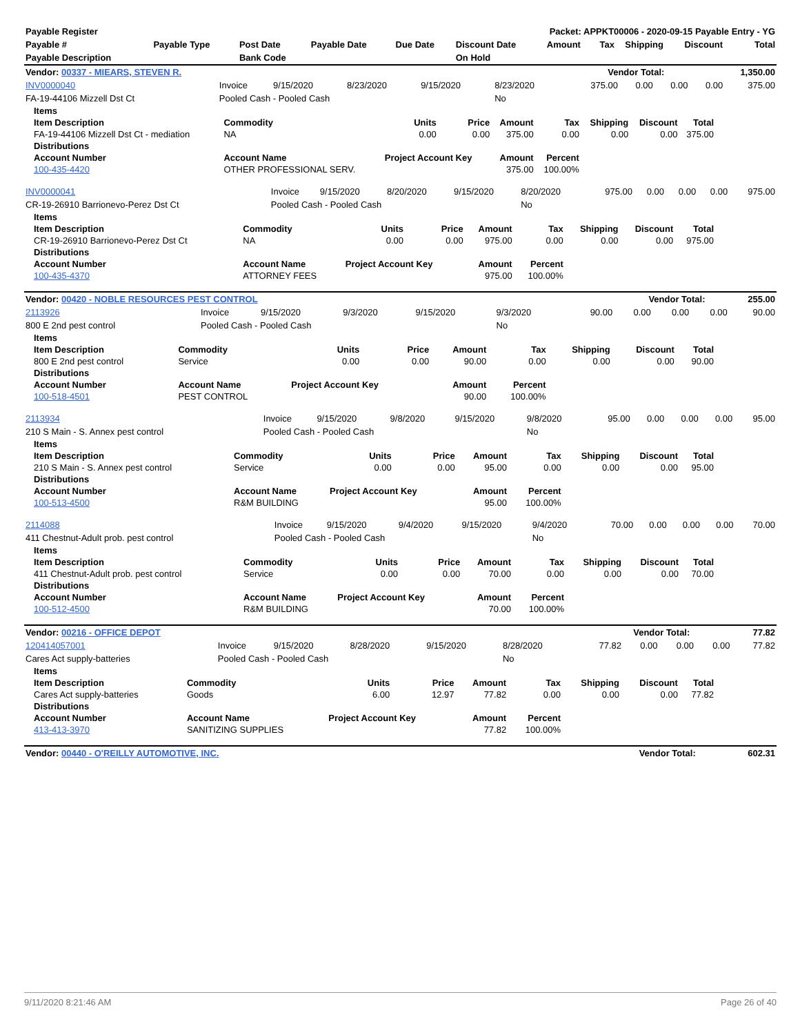| Payable Register | Packet: APPKT00006 - 2020-09-15 Payable Entry - YG |
| --- | --- |
| Payable # | Payable Type | Post Date | Payable Date | Due Date | Discount Date | Amount | Tax | Shipping | Discount | Total |
| --- | --- | --- | --- | --- | --- | --- | --- | --- | --- | --- |
| Payable Description | | Bank Code | | | On Hold | | | | | |
| Vendor: 00337 - MIEARS, STEVEN R. | Vendor Total: | 1,350.00 |
| --- | --- | --- |
| INV0000040 | Invoice | 9/15/2020 | 8/23/2020 | 9/15/2020 | 8/23/2020 | 375.00 | 0.00 | 0.00 | 0.00 | 375.00 |
| FA-19-44106 Mizzell Dst Ct | Pooled Cash - Pooled Cash | | | | No | | | | | |
| Items | | | | | | | | |
| --- | --- | --- | --- | --- | --- | --- | --- | --- |
| Item Description | Commodity | Units | Price | Amount | Tax | Shipping | Discount | Total |
| FA-19-44106 Mizzell Dst Ct - mediation | NA | 0.00 | 0.00 | 375.00 | 0.00 | 0.00 | 0.00 | 375.00 |
| Distributions | | | | | | | | |
| Account Number | Account Name | Project Account Key | | Amount | Percent | | | |
| 100-435-4420 | OTHER PROFESSIONAL SERV. | | | 375.00 | 100.00% | | | |
| INV0000041 | Invoice | 9/15/2020 | 8/20/2020 | 9/15/2020 | 8/20/2020 | 975.00 | 0.00 | 0.00 | 0.00 | 975.00 |
| CR-19-26910 Barrionevo-Perez Dst Ct | Pooled Cash - Pooled Cash | | | | No | | | | | |
| Items | | | | | | | | |
| --- | --- | --- | --- | --- | --- | --- | --- | --- |
| Item Description | Commodity | Units | Price | Amount | Tax | Shipping | Discount | Total |
| CR-19-26910 Barrionevo-Perez Dst Ct | NA | 0.00 | 0.00 | 975.00 | 0.00 | 0.00 | 0.00 | 975.00 |
| Distributions | | | | | | | | |
| Account Number | Account Name | Project Account Key | | Amount | Percent | | | |
| 100-435-4370 | ATTORNEY FEES | | | 975.00 | 100.00% | | | |
| Vendor: 00420 - NOBLE RESOURCES PEST CONTROL | Vendor Total: | 255.00 |
| --- | --- | --- |
| 2113926 | Invoice | 9/15/2020 | 9/3/2020 | 9/15/2020 | 9/3/2020 | 90.00 | 0.00 | 0.00 | 0.00 | 90.00 |
| 800 E 2nd pest control | Pooled Cash - Pooled Cash | | | | No | | | | | |
| Items | | | | | | | | |
| --- | --- | --- | --- | --- | --- | --- | --- | --- |
| Item Description | Commodity | Units | Price | Amount | Tax | Shipping | Discount | Total |
| 800 E 2nd pest control | Service | 0.00 | 0.00 | 90.00 | 0.00 | 0.00 | 0.00 | 90.00 |
| Distributions | | | | | | | | |
| Account Number | Account Name | Project Account Key | | Amount | Percent | | | |
| 100-518-4501 | PEST CONTROL | | | 90.00 | 100.00% | | | |
| 2113934 | Invoice | 9/15/2020 | 9/8/2020 | 9/15/2020 | 9/8/2020 | 95.00 | 0.00 | 0.00 | 0.00 | 95.00 |
| 210 S Main - S. Annex pest control | Pooled Cash - Pooled Cash | | | | No | | | | | |
| Items | | | | | | | | |
| --- | --- | --- | --- | --- | --- | --- | --- | --- |
| Item Description | Commodity | Units | Price | Amount | Tax | Shipping | Discount | Total |
| 210 S Main - S. Annex pest control | Service | 0.00 | 0.00 | 95.00 | 0.00 | 0.00 | 0.00 | 95.00 |
| Distributions | | | | | | | | |
| Account Number | Account Name | Project Account Key | | Amount | Percent | | | |
| 100-513-4500 | R&M BUILDING | | | 95.00 | 100.00% | | | |
| 2114088 | Invoice | 9/15/2020 | 9/4/2020 | 9/15/2020 | 9/4/2020 | 70.00 | 0.00 | 0.00 | 0.00 | 70.00 |
| 411 Chestnut-Adult prob. pest control | Pooled Cash - Pooled Cash | | | | No | | | | | |
| Items | | | | | | | | |
| --- | --- | --- | --- | --- | --- | --- | --- | --- |
| Item Description | Commodity | Units | Price | Amount | Tax | Shipping | Discount | Total |
| 411 Chestnut-Adult prob. pest control | Service | 0.00 | 0.00 | 70.00 | 0.00 | 0.00 | 0.00 | 70.00 |
| Distributions | | | | | | | | |
| Account Number | Account Name | Project Account Key | | Amount | Percent | | | |
| 100-512-4500 | R&M BUILDING | | | 70.00 | 100.00% | | | |
| Vendor: 00216 - OFFICE DEPOT | Vendor Total: | 77.82 |
| --- | --- | --- |
| 120414057001 | Invoice | 9/15/2020 | 8/28/2020 | 9/15/2020 | 8/28/2020 | 77.82 | 0.00 | 0.00 | 0.00 | 77.82 |
| Cares Act supply-batteries | Pooled Cash - Pooled Cash | | | | No | | | | | |
| Items | | | | | | | | |
| --- | --- | --- | --- | --- | --- | --- | --- | --- |
| Item Description | Commodity | Units | Price | Amount | Tax | Shipping | Discount | Total |
| Cares Act supply-batteries | Goods | 6.00 | 12.97 | 77.82 | 0.00 | 0.00 | 0.00 | 77.82 |
| Distributions | | | | | | | | |
| Account Number | Account Name | Project Account Key | | Amount | Percent | | | |
| 413-413-3970 | SANITIZING SUPPLIES | | | 77.82 | 100.00% | | | |
| Vendor: 00440 - O'REILLY AUTOMOTIVE, INC. | Vendor Total: | 602.31 |
| --- | --- | --- |
9/11/2020 8:21:46 AM Page 26 of 40